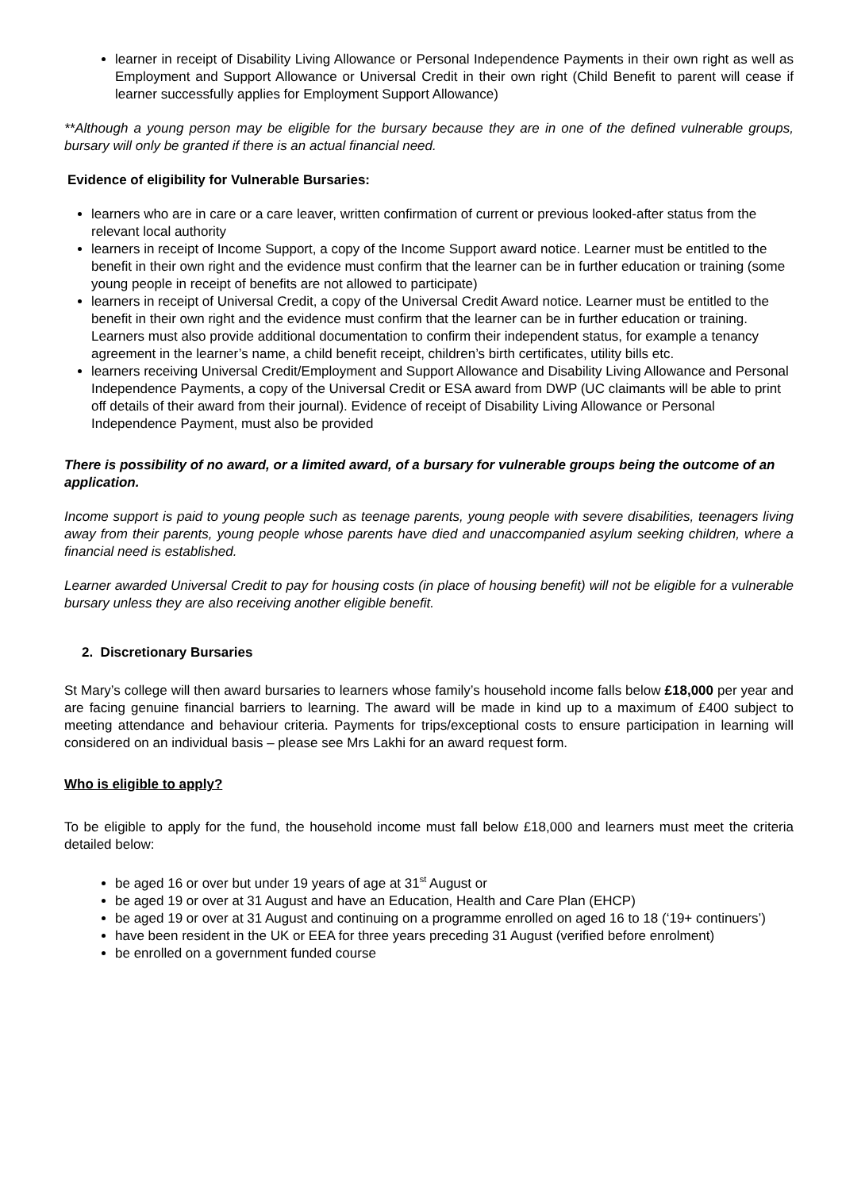learner in receipt of Disability Living Allowance or Personal Independence Payments in their own right as well as Employment and Support Allowance or Universal Credit in their own right (Child Benefit to parent will cease if learner successfully applies for Employment Support Allowance)
**Although a young person may be eligible for the bursary because they are in one of the defined vulnerable groups, bursary will only be granted if there is an actual financial need.
Evidence of eligibility for Vulnerable Bursaries:
learners who are in care or a care leaver, written confirmation of current or previous looked-after status from the relevant local authority
learners in receipt of Income Support, a copy of the Income Support award notice. Learner must be entitled to the benefit in their own right and the evidence must confirm that the learner can be in further education or training (some young people in receipt of benefits are not allowed to participate)
learners in receipt of Universal Credit, a copy of the Universal Credit Award notice. Learner must be entitled to the benefit in their own right and the evidence must confirm that the learner can be in further education or training. Learners must also provide additional documentation to confirm their independent status, for example a tenancy agreement in the learner’s name, a child benefit receipt, children’s birth certificates, utility bills etc.
learners receiving Universal Credit/Employment and Support Allowance and Disability Living Allowance and Personal Independence Payments, a copy of the Universal Credit or ESA award from DWP (UC claimants will be able to print off details of their award from their journal). Evidence of receipt of Disability Living Allowance or Personal Independence Payment, must also be provided
There is possibility of no award, or a limited award, of a bursary for vulnerable groups being the outcome of an application.
Income support is paid to young people such as teenage parents, young people with severe disabilities, teenagers living away from their parents, young people whose parents have died and unaccompanied asylum seeking children, where a financial need is established.
Learner awarded Universal Credit to pay for housing costs (in place of housing benefit) will not be eligible for a vulnerable bursary unless they are also receiving another eligible benefit.
2. Discretionary Bursaries
St Mary’s college will then award bursaries to learners whose family’s household income falls below £18,000 per year and are facing genuine financial barriers to learning. The award will be made in kind up to a maximum of £400 subject to meeting attendance and behaviour criteria. Payments for trips/exceptional costs to ensure participation in learning will considered on an individual basis – please see Mrs Lakhi for an award request form.
Who is eligible to apply?
To be eligible to apply for the fund, the household income must fall below £18,000 and learners must meet the criteria detailed below:
be aged 16 or over but under 19 years of age at 31<sup>st</sup> August or
be aged 19 or over at 31 August and have an Education, Health and Care Plan (EHCP)
be aged 19 or over at 31 August and continuing on a programme enrolled on aged 16 to 18 (‘19+ continuers’)
have been resident in the UK or EEA for three years preceding 31 August (verified before enrolment)
be enrolled on a government funded course